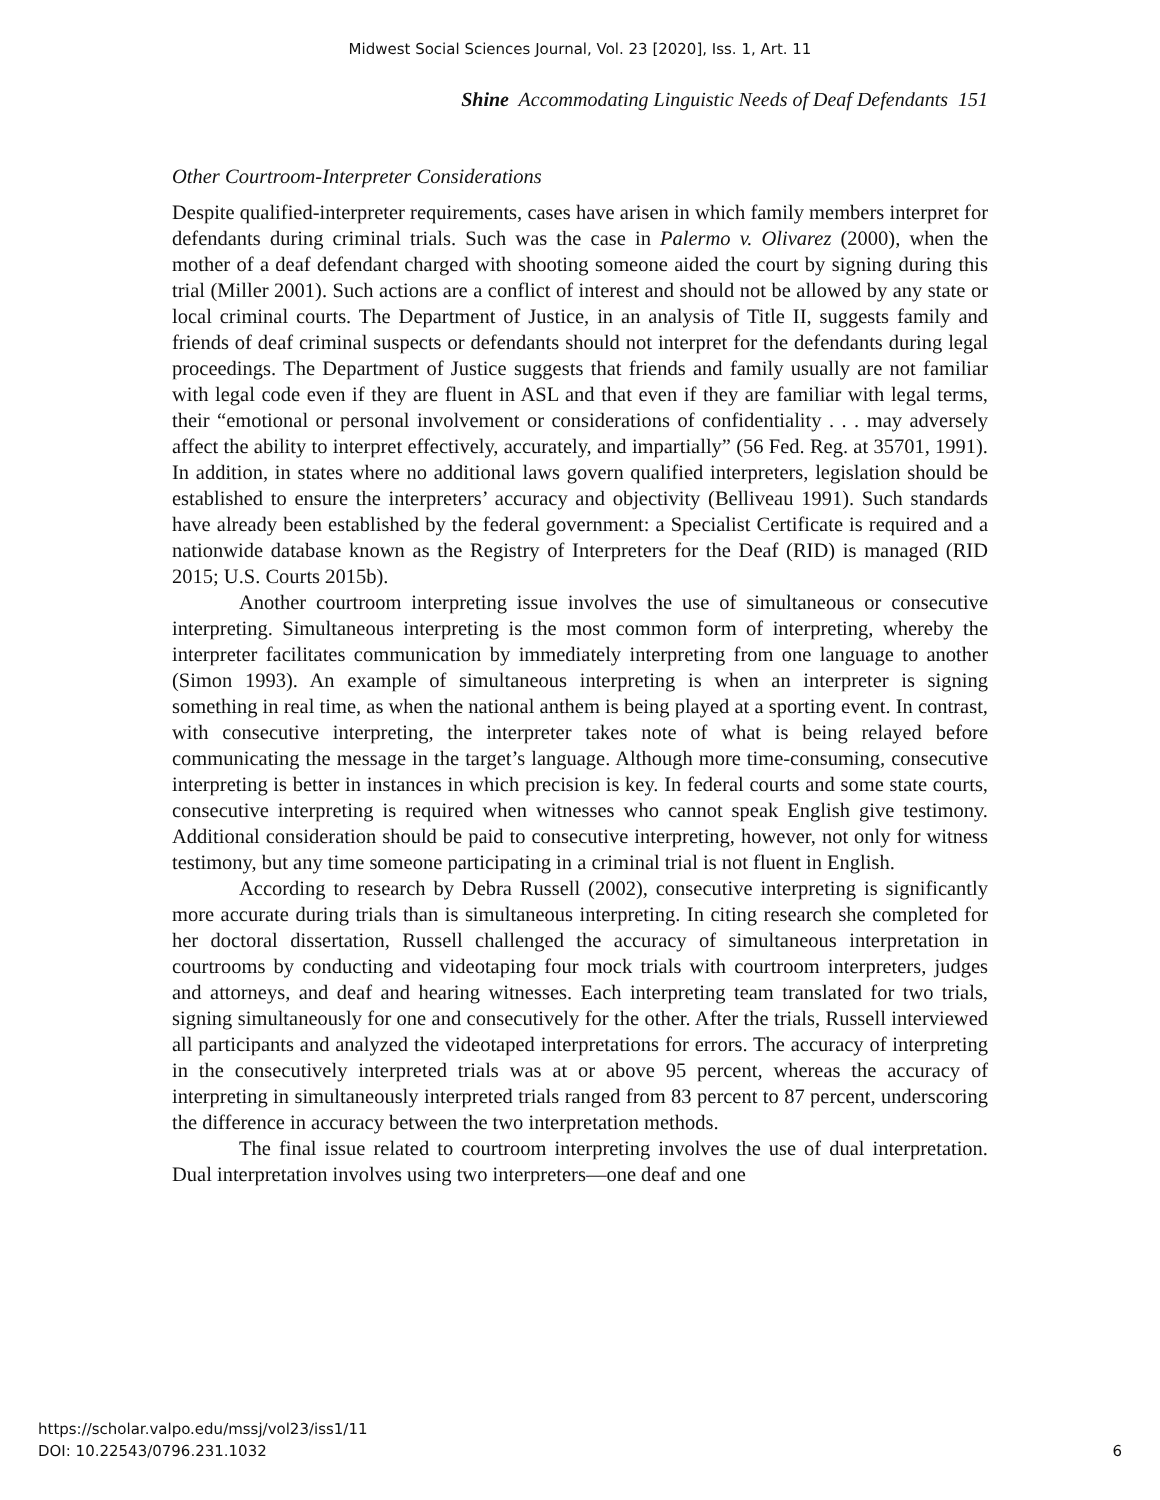Midwest Social Sciences Journal, Vol. 23 [2020], Iss. 1, Art. 11
Shine Accommodating Linguistic Needs of Deaf Defendants 151
Other Courtroom-Interpreter Considerations
Despite qualified-interpreter requirements, cases have arisen in which family members interpret for defendants during criminal trials. Such was the case in Palermo v. Olivarez (2000), when the mother of a deaf defendant charged with shooting someone aided the court by signing during this trial (Miller 2001). Such actions are a conflict of interest and should not be allowed by any state or local criminal courts. The Department of Justice, in an analysis of Title II, suggests family and friends of deaf criminal suspects or defendants should not interpret for the defendants during legal proceedings. The Department of Justice suggests that friends and family usually are not familiar with legal code even if they are fluent in ASL and that even if they are familiar with legal terms, their “emotional or personal involvement or considerations of confidentiality . . . may adversely affect the ability to interpret effectively, accurately, and impartially” (56 Fed. Reg. at 35701, 1991). In addition, in states where no additional laws govern qualified interpreters, legislation should be established to ensure the interpreters’ accuracy and objectivity (Belliveau 1991). Such standards have already been established by the federal government: a Specialist Certificate is required and a nationwide database known as the Registry of Interpreters for the Deaf (RID) is managed (RID 2015; U.S. Courts 2015b).
Another courtroom interpreting issue involves the use of simultaneous or consecutive interpreting. Simultaneous interpreting is the most common form of interpreting, whereby the interpreter facilitates communication by immediately interpreting from one language to another (Simon 1993). An example of simultaneous interpreting is when an interpreter is signing something in real time, as when the national anthem is being played at a sporting event. In contrast, with consecutive interpreting, the interpreter takes note of what is being relayed before communicating the message in the target’s language. Although more time-consuming, consecutive interpreting is better in instances in which precision is key. In federal courts and some state courts, consecutive interpreting is required when witnesses who cannot speak English give testimony. Additional consideration should be paid to consecutive interpreting, however, not only for witness testimony, but any time someone participating in a criminal trial is not fluent in English.
According to research by Debra Russell (2002), consecutive interpreting is significantly more accurate during trials than is simultaneous interpreting. In citing research she completed for her doctoral dissertation, Russell challenged the accuracy of simultaneous interpretation in courtrooms by conducting and videotaping four mock trials with courtroom interpreters, judges and attorneys, and deaf and hearing witnesses. Each interpreting team translated for two trials, signing simultaneously for one and consecutively for the other. After the trials, Russell interviewed all participants and analyzed the videotaped interpretations for errors. The accuracy of interpreting in the consecutively interpreted trials was at or above 95 percent, whereas the accuracy of interpreting in simultaneously interpreted trials ranged from 83 percent to 87 percent, underscoring the difference in accuracy between the two interpretation methods.
The final issue related to courtroom interpreting involves the use of dual interpretation. Dual interpretation involves using two interpreters—one deaf and one
https://scholar.valpo.edu/mssj/vol23/iss1/11
DOI: 10.22543/0796.231.1032
6